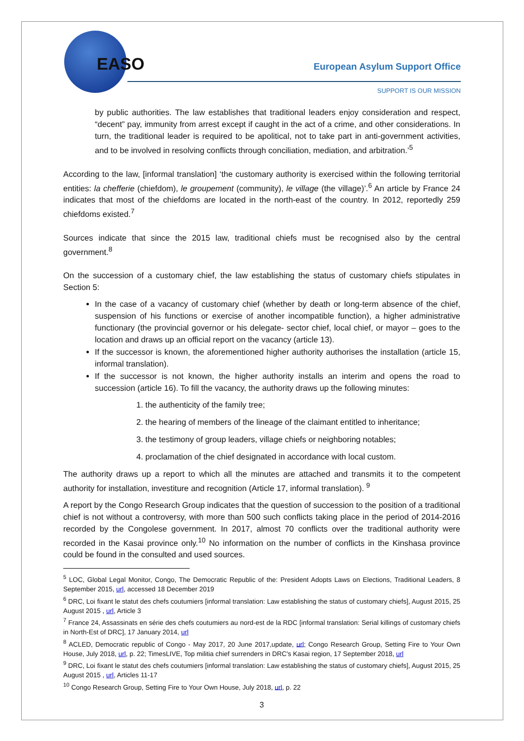EASO European Asylum Support Office
SUPPORT IS OUR MISSION
by public authorities. The law establishes that traditional leaders enjoy consideration and respect, “decent” pay, immunity from arrest except if caught in the act of a crime, and other considerations. In turn, the traditional leader is required to be apolitical, not to take part in anti-government activities, and to be involved in resolving conflicts through conciliation, mediation, and arbitration.’<sup>5</sup>
According to the law, [informal translation] ‘the customary authority is exercised within the following territorial entities: la chefferie (chiefdom), le groupement (community), le village (the village)’.<sup>6</sup> An article by France 24 indicates that most of the chiefdoms are located in the north-east of the country. In 2012, reportedly 259 chiefdoms existed.<sup>7</sup>
Sources indicate that since the 2015 law, traditional chiefs must be recognised also by the central government.<sup>8</sup>
On the succession of a customary chief, the law establishing the status of customary chiefs stipulates in Section 5:
In the case of a vacancy of customary chief (whether by death or long-term absence of the chief, suspension of his functions or exercise of another incompatible function), a higher administrative functionary (the provincial governor or his delegate- sector chief, local chief, or mayor – goes to the location and draws up an official report on the vacancy (article 13).
If the successor is known, the aforementioned higher authority authorises the installation (article 15, informal translation).
If the successor is not known, the higher authority installs an interim and opens the road to succession (article 16). To fill the vacancy, the authority draws up the following minutes:
1. the authenticity of the family tree;
2. the hearing of members of the lineage of the claimant entitled to inheritance;
3. the testimony of group leaders, village chiefs or neighboring notables;
4. proclamation of the chief designated in accordance with local custom.
The authority draws up a report to which all the minutes are attached and transmits it to the competent authority for installation, investiture and recognition (Article 17, informal translation). <sup>9</sup>
A report by the Congo Research Group indicates that the question of succession to the position of a traditional chief is not without a controversy, with more than 500 such conflicts taking place in the period of 2014-2016 recorded by the Congolese government. In 2017, almost 70 conflicts over the traditional authority were recorded in the Kasai province only.<sup>10</sup> No information on the number of conflicts in the Kinshasa province could be found in the consulted and used sources.
<sup>5</sup> LOC, Global Legal Monitor, Congo, The Democratic Republic of the: President Adopts Laws on Elections, Traditional Leaders, 8 September 2015, url, accessed 18 December 2019
<sup>6</sup> DRC, Loi fixant le statut des chefs coutumiers [informal translation: Law establishing the status of customary chiefs], August 2015, 25 August 2015 , url, Article 3
<sup>7</sup> France 24, Assassinats en série des chefs coutumiers au nord-est de la RDC [informal translation: Serial killings of customary chiefs in North-Est of DRC], 17 January 2014, url
<sup>8</sup> ACLED, Democratic republic of Congo - May 2017, 20 June 2017,update, url; Congo Research Group, Setting Fire to Your Own House, July 2018, url, p. 22; TimesLIVE, Top militia chief surrenders in DRC's Kasai region, 17 September 2018, url
<sup>9</sup> DRC, Loi fixant le statut des chefs coutumiers [informal translation: Law establishing the status of customary chiefs], August 2015, 25 August 2015 , url, Articles 11-17
<sup>10</sup> Congo Research Group, Setting Fire to Your Own House, July 2018, url, p. 22
3